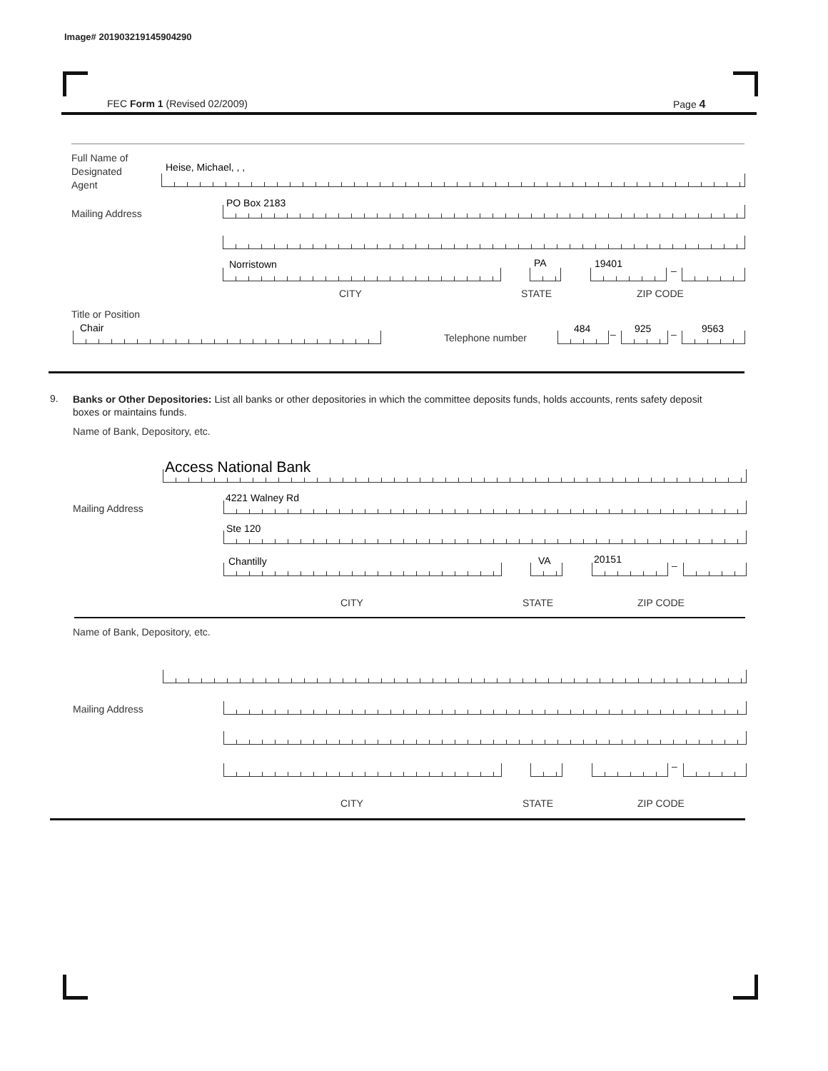Image# 201903219145904290
FEC Form 1 (Revised 02/2009) Page 4
Full Name of
Designated
Agent
Heise, Michael, , ,
Mailing Address
PO Box 2183
Norristown PA 19401
–
CITY STATE ZIP CODE
Title or Position
Chair
Telephone number
484 – 925 – 9563
9.
Banks or Other Depositories: List all banks or other depositories in which the committee deposits funds, holds accounts, rents safety deposit boxes or maintains funds.
Name of Bank, Depository, etc.
Access National Bank
Mailing Address
4221 Walney Rd
Ste 120
Chantilly VA 20151
–
CITY STATE ZIP CODE
Name of Bank, Depository, etc.
Mailing Address
–
CITY STATE ZIP CODE